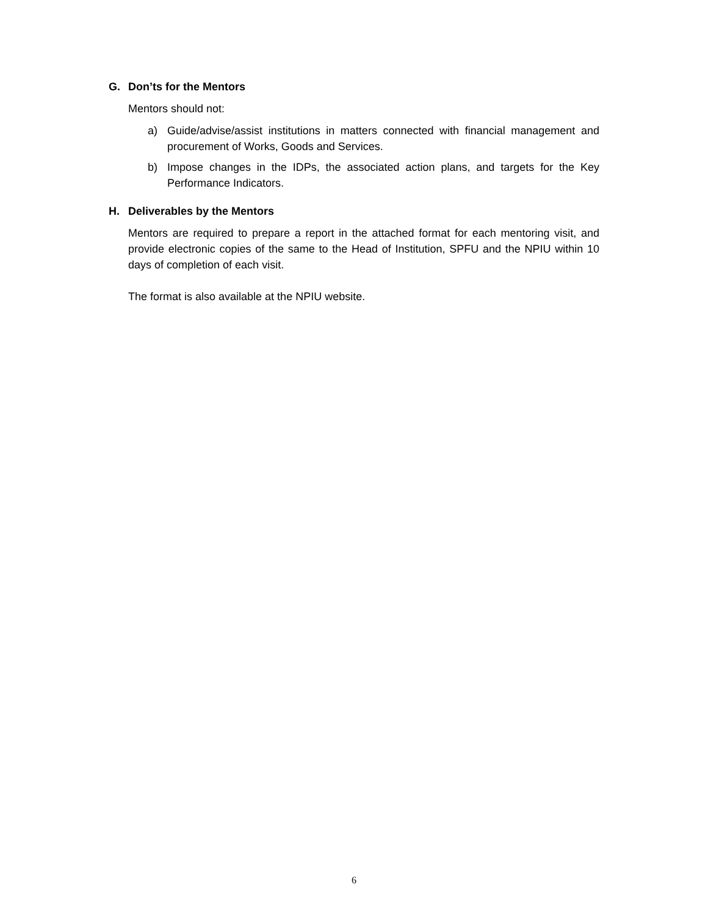G. Don’ts for the Mentors
Mentors should not:
a) Guide/advise/assist institutions in matters connected with financial management and procurement of Works, Goods and Services.
b) Impose changes in the IDPs, the associated action plans, and targets for the Key Performance Indicators.
H. Deliverables by the Mentors
Mentors are required to prepare a report in the attached format for each mentoring visit, and provide electronic copies of the same to the Head of Institution, SPFU and the NPIU within 10 days of completion of each visit.
The format is also available at the NPIU website.
6